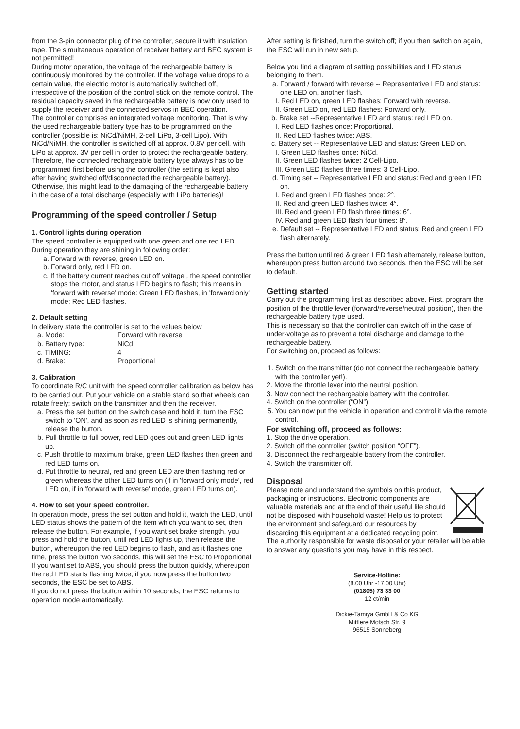from the 3-pin connector plug of the controller, secure it with insulation tape. The simultaneous operation of receiver battery and BEC system is not permitted!
During motor operation, the voltage of the rechargeable battery is continuously monitored by the controller. If the voltage value drops to a certain value, the electric motor is automatically switched off, irrespective of the position of the control stick on the remote control. The residual capacity saved in the rechargeable battery is now only used to supply the receiver and the connected servos in BEC operation.
The controller comprises an integrated voltage monitoring. That is why the used rechargeable battery type has to be programmed on the controller (possible is: NiCd/NiMH, 2-cell LiPo, 3-cell Lipo). With NiCd/NiMH, the controller is switched off at approx. 0.8V per cell, with LiPo at approx. 3V per cell in order to protect the rechargeable battery.
Therefore, the connected rechargeable battery type always has to be programmed first before using the controller (the setting is kept also after having switched off/disconnected the rechargeable battery).
Otherwise, this might lead to the damaging of the rechargeable battery in the case of a total discharge (especially with LiPo batteries)!
Programming of the speed controller / Setup
1. Control lights during operation
The speed controller is equipped with one green and one red LED. During operation they are shining in following order:
a. Forward with reverse, green LED on.
b. Forward only, red LED on.
c. If the battery current reaches cut off voltage , the speed controller stops the motor, and status LED begins to flash; this means in 'forward with reverse' mode: Green LED flashes, in 'forward only' mode: Red LED flashes.
2. Default setting
In delivery state the controller is set to the values below
| a. Mode: | Forward with reverse |
| b. Battery type: | NiCd |
| c. TIMING: | 4 |
| d. Brake: | Proportional |
3. Calibration
To coordinate R/C unit with the speed controller calibration as below has to be carried out. Put your vehicle on a stable stand so that wheels can rotate freely; switch on the transmitter and then the receiver.
a. Press the set button on the switch case and hold it, turn the ESC switch to 'ON', and as soon as red LED is shining permanently, release the button.
b. Pull throttle to full power, red LED goes out and green LED lights up.
c. Push throttle to maximum brake, green LED flashes then green and red LED turns on.
d. Put throttle to neutral, red and green LED are then flashing red or green whereas the other LED turns on (if in 'forward only mode', red LED on, if in 'forward with reverse' mode, green LED turns on).
4. How to set your speed controller.
In operation mode, press the set button and hold it, watch the LED, until LED status shows the pattern of the item which you want to set, then release the button. For example, if you want set brake strength, you press and hold the button, until red LED lights up, then release the button, whereupon the red LED begins to flash, and as it flashes one time, press the button two seconds, this will set the ESC to Proportional. If you want set to ABS, you should press the button quickly, whereupon the red LED starts flashing twice, if you now press the button two seconds, the ESC be set to ABS.
If you do not press the button within 10 seconds, the ESC returns to operation mode automatically.
After setting is finished, turn the switch off; if you then switch on again, the ESC will run in new setup.
Below you find a diagram of setting possibilities and LED status belonging to them.
a. Forward / forward with reverse -- Representative LED and status: one LED on, another flash.
I. Red LED on, green LED flashes: Forward with reverse.
II. Green LED on, red LED flashes: Forward only.
b. Brake set --Representative LED and status: red LED on.
I. Red LED flashes once: Proportional.
II. Red LED flashes twice: ABS.
c. Battery set -- Representative LED and status: Green LED on.
I. Green LED flashes once: NiCd.
II. Green LED flashes twice: 2 Cell-Lipo.
III. Green LED flashes three times: 3 Cell-Lipo.
d. Timing set -- Representative LED and status: Red and green LED on.
I. Red and green LED flashes once: 2°.
II. Red and green LED flashes twice: 4°.
III. Red and green LED flash three times: 6°.
IV. Red and green LED flash four times: 8°.
e. Default set -- Representative LED and status: Red and green LED flash alternately.
Press the button until red & green LED flash alternately, release button, whereupon press button around two seconds, then the ESC will be set to default.
Getting started
Carry out the programming first as described above. First, program the position of the throttle lever (forward/reverse/neutral position), then the rechargeable battery type used.
This is necessary so that the controller can switch off in the case of under-voltage as to prevent a total discharge and damage to the rechargeable battery.
For switching on, proceed as follows:
1. Switch on the transmitter (do not connect the rechargeable battery with the controller yet!).
2. Move the throttle lever into the neutral position.
3. Now connect the rechargeable battery with the controller.
4. Switch on the controller (“ON”).
5. You can now put the vehicle in operation and control it via the remote control.
For switching off, proceed as follows:
1. Stop the drive operation.
2. Switch off the controller (switch position “OFF”).
3. Disconnect the rechargeable battery from the controller.
4. Switch the transmitter off.
Disposal
Please note and understand the symbols on this product, packaging or instructions. Electronic components are valuable materials and at the end of their useful life should not be disposed with household waste! Help us to protect the environment and safeguard our resources by discarding this equipment at a dedicated recycling point. The authority responsible for waste disposal or your retailer will be able to answer any questions you may have in this respect.
Service-Hotline:
(8.00 Uhr -17.00 Uhr)
(01805) 73 33 00
12 ct/min
Dickie-Tamiya GmbH & Co KG
Mittlere Motsch Str. 9
96515 Sonneberg